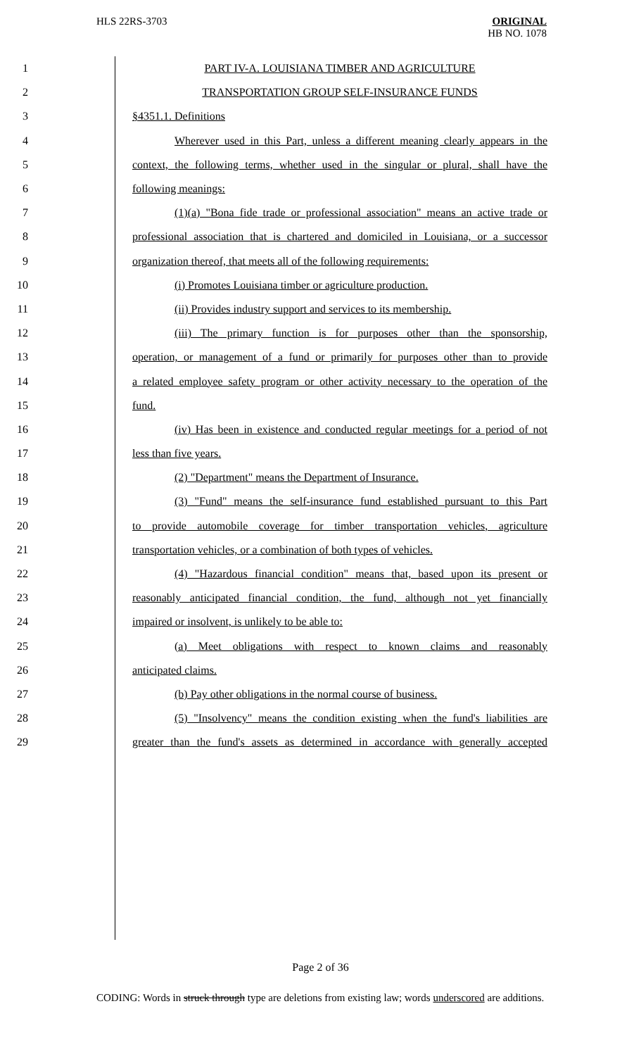HLS 22RS-3703
ORIGINAL
HB NO. 1078
1 PART IV-A. LOUISIANA TIMBER AND AGRICULTURE
2 TRANSPORTATION GROUP SELF-INSURANCE FUNDS
3 §4351.1. Definitions
4 Wherever used in this Part, unless a different meaning clearly appears in the
5 context, the following terms, whether used in the singular or plural, shall have the
6 following meanings:
7 (1)(a) "Bona fide trade or professional association" means an active trade or
8 professional association that is chartered and domiciled in Louisiana, or a successor
9 organization thereof, that meets all of the following requirements:
10 (i) Promotes Louisiana timber or agriculture production.
11 (ii) Provides industry support and services to its membership.
12 (iii) The primary function is for purposes other than the sponsorship,
13 operation, or management of a fund or primarily for purposes other than to provide
14 a related employee safety program or other activity necessary to the operation of the
15 fund.
16 (iv) Has been in existence and conducted regular meetings for a period of not
17 less than five years.
18 (2) "Department" means the Department of Insurance.
19 (3) "Fund" means the self-insurance fund established pursuant to this Part
20 to provide automobile coverage for timber transportation vehicles, agriculture
21 transportation vehicles, or a combination of both types of vehicles.
22 (4) "Hazardous financial condition" means that, based upon its present or
23 reasonably anticipated financial condition, the fund, although not yet financially
24 impaired or insolvent, is unlikely to be able to:
25 (a) Meet obligations with respect to known claims and reasonably
26 anticipated claims.
27 (b) Pay other obligations in the normal course of business.
28 (5) "Insolvency" means the condition existing when the fund's liabilities are
29 greater than the fund's assets as determined in accordance with generally accepted
Page 2 of 36
CODING: Words in struck through type are deletions from existing law; words underscored are additions.